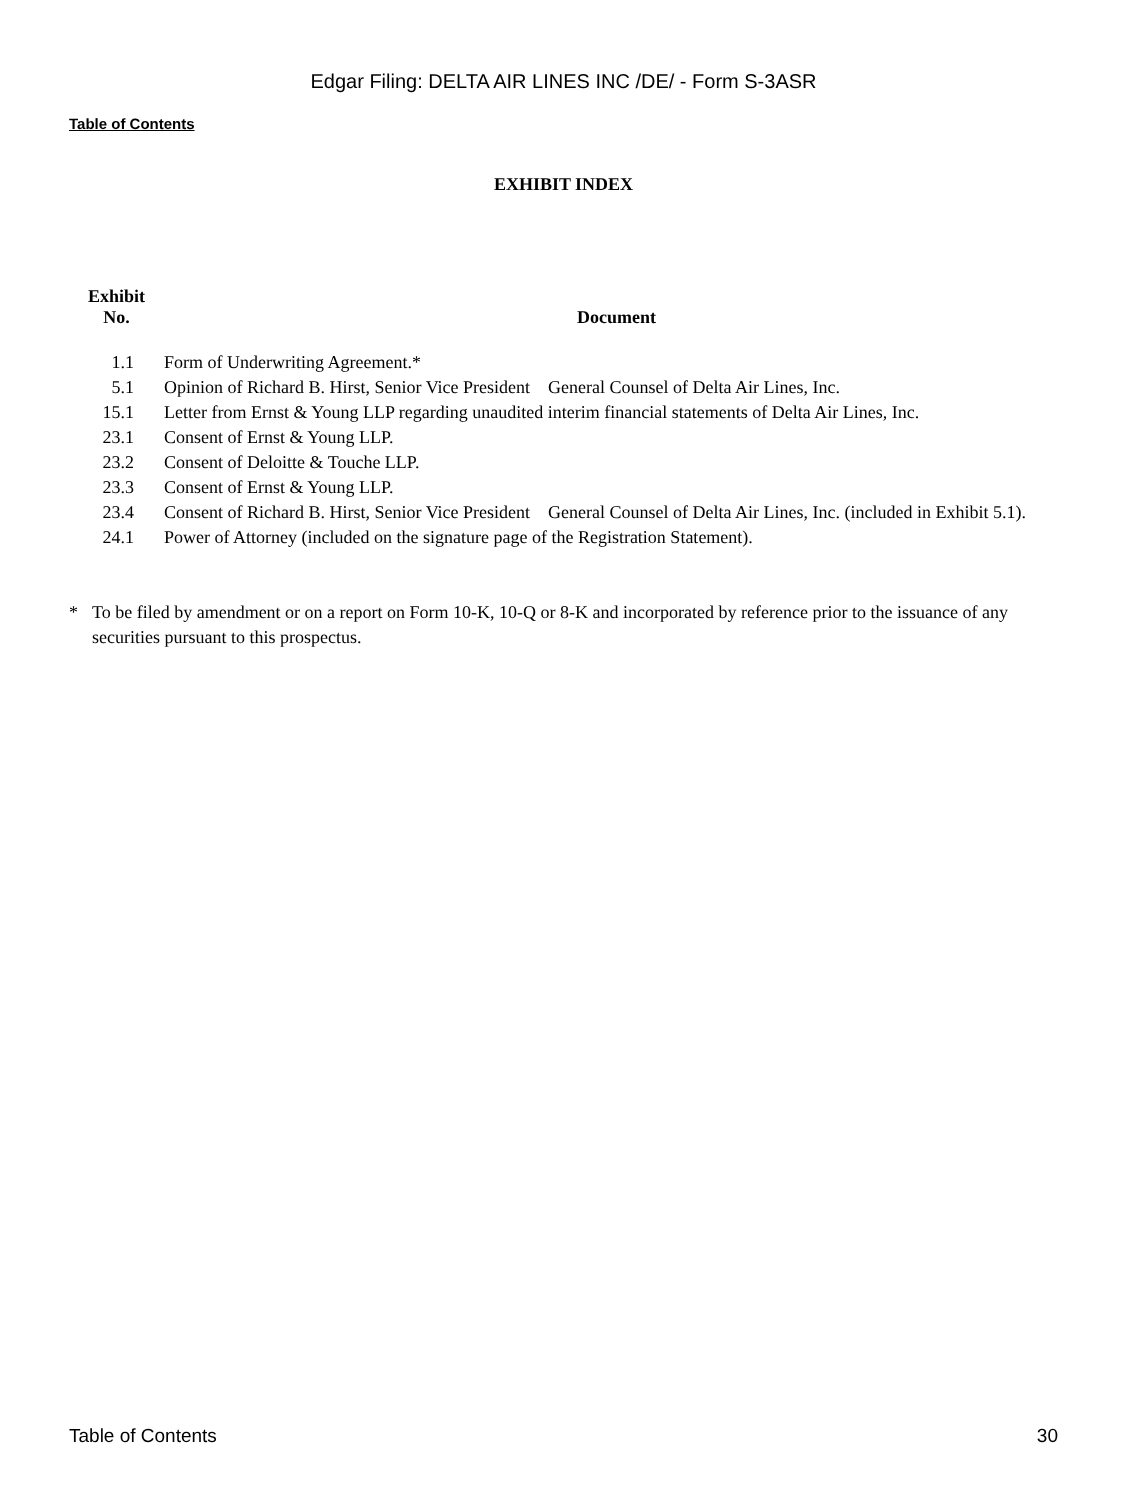Edgar Filing: DELTA AIR LINES INC /DE/ - Form S-3ASR
Table of Contents
EXHIBIT INDEX
| Exhibit No. | Document |
| --- | --- |
| 1.1 | Form of Underwriting Agreement.* |
| 5.1 | Opinion of Richard B. Hirst, Senior Vice President General Counsel of Delta Air Lines, Inc. |
| 15.1 | Letter from Ernst & Young LLP regarding unaudited interim financial statements of Delta Air Lines, Inc. |
| 23.1 | Consent of Ernst & Young LLP. |
| 23.2 | Consent of Deloitte & Touche LLP. |
| 23.3 | Consent of Ernst & Young LLP. |
| 23.4 | Consent of Richard B. Hirst, Senior Vice President General Counsel of Delta Air Lines, Inc. (included in Exhibit 5.1). |
| 24.1 | Power of Attorney (included on the signature page of the Registration Statement). |
* To be filed by amendment or on a report on Form 10-K, 10-Q or 8-K and incorporated by reference prior to the issuance of any securities pursuant to this prospectus.
Table of Contents 30